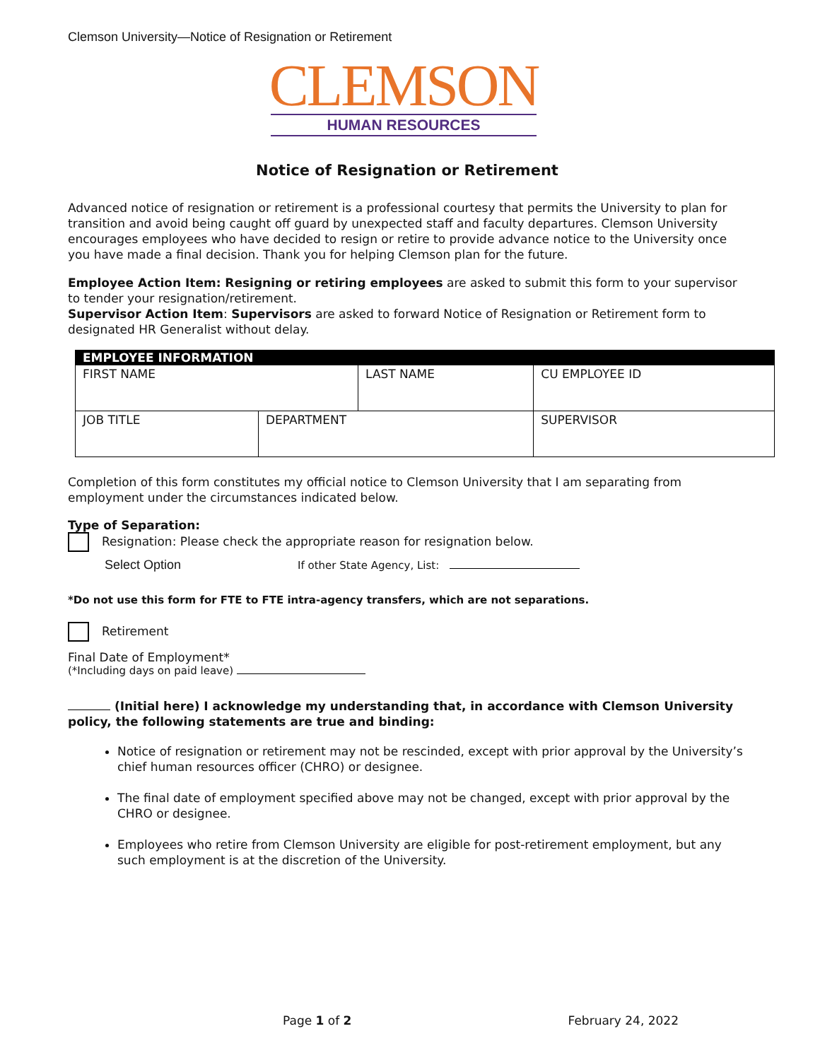Clemson University—Notice of Resignation or Retirement
CLEMSON
HUMAN RESOURCES
Notice of Resignation or Retirement
Advanced notice of resignation or retirement is a professional courtesy that permits the University to plan for transition and avoid being caught off guard by unexpected staff and faculty departures. Clemson University encourages employees who have decided to resign or retire to provide advance notice to the University once you have made a final decision. Thank you for helping Clemson plan for the future.
Employee Action Item: Resigning or retiring employees are asked to submit this form to your supervisor to tender your resignation/retirement.
Supervisor Action Item: Supervisors are asked to forward Notice of Resignation or Retirement form to designated HR Generalist without delay.
| EMPLOYEE INFORMATION | | | | |
| --- | --- | --- | --- | --- |
| FIRST NAME | | LAST NAME | | CU EMPLOYEE ID |
| JOB TITLE | DEPARTMENT | | SUPERVISOR | |
Completion of this form constitutes my official notice to Clemson University that I am separating from employment under the circumstances indicated below.
Type of Separation:
Resignation: Please check the appropriate reason for resignation below.
Select Option If other State Agency, List:
*Do not use this form for FTE to FTE intra-agency transfers, which are not separations.
Retirement
Final Date of Employment*
(*Including days on paid leave)
(Initial here) I acknowledge my understanding that, in accordance with Clemson University policy, the following statements are true and binding:
Notice of resignation or retirement may not be rescinded, except with prior approval by the University’s chief human resources officer (CHRO) or designee.
The final date of employment specified above may not be changed, except with prior approval by the CHRO or designee.
Employees who retire from Clemson University are eligible for post-retirement employment, but any such employment is at the discretion of the University.
Page 1 of 2 February 24, 2022